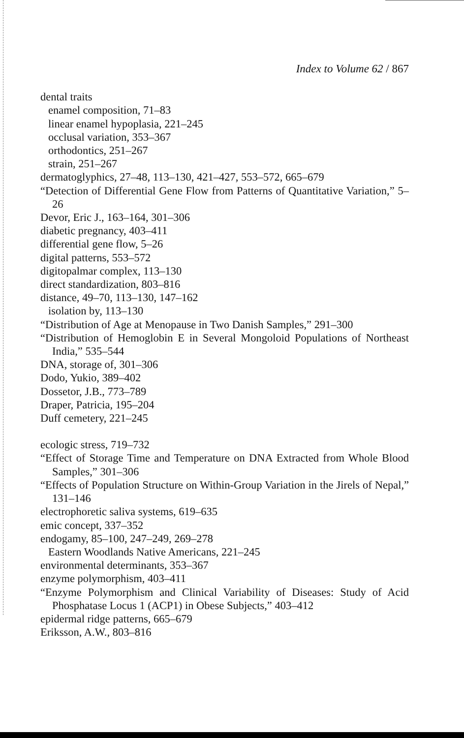Index to Volume 62 / 867
dental traits
enamel composition, 71–83
linear enamel hypoplasia, 221–245
occlusal variation, 353–367
orthodontics, 251–267
strain, 251–267
dermatoglyphics, 27–48, 113–130, 421–427, 553–572, 665–679
“Detection of Differential Gene Flow from Patterns of Quantitative Variation,” 5–26
Devor, Eric J., 163–164, 301–306
diabetic pregnancy, 403–411
differential gene flow, 5–26
digital patterns, 553–572
digitopalmar complex, 113–130
direct standardization, 803–816
distance, 49–70, 113–130, 147–162
isolation by, 113–130
“Distribution of Age at Menopause in Two Danish Samples,” 291–300
“Distribution of Hemoglobin E in Several Mongoloid Populations of Northeast India,” 535–544
DNA, storage of, 301–306
Dodo, Yukio, 389–402
Dossetor, J.B., 773–789
Draper, Patricia, 195–204
Duff cemetery, 221–245
ecologic stress, 719–732
“Effect of Storage Time and Temperature on DNA Extracted from Whole Blood Samples,” 301–306
“Effects of Population Structure on Within-Group Variation in the Jirels of Nepal,” 131–146
electrophoretic saliva systems, 619–635
emic concept, 337–352
endogamy, 85–100, 247–249, 269–278
Eastern Woodlands Native Americans, 221–245
environmental determinants, 353–367
enzyme polymorphism, 403–411
“Enzyme Polymorphism and Clinical Variability of Diseases: Study of Acid Phosphatase Locus 1 (ACP1) in Obese Subjects,” 403–412
epidermal ridge patterns, 665–679
Eriksson, A.W., 803–816